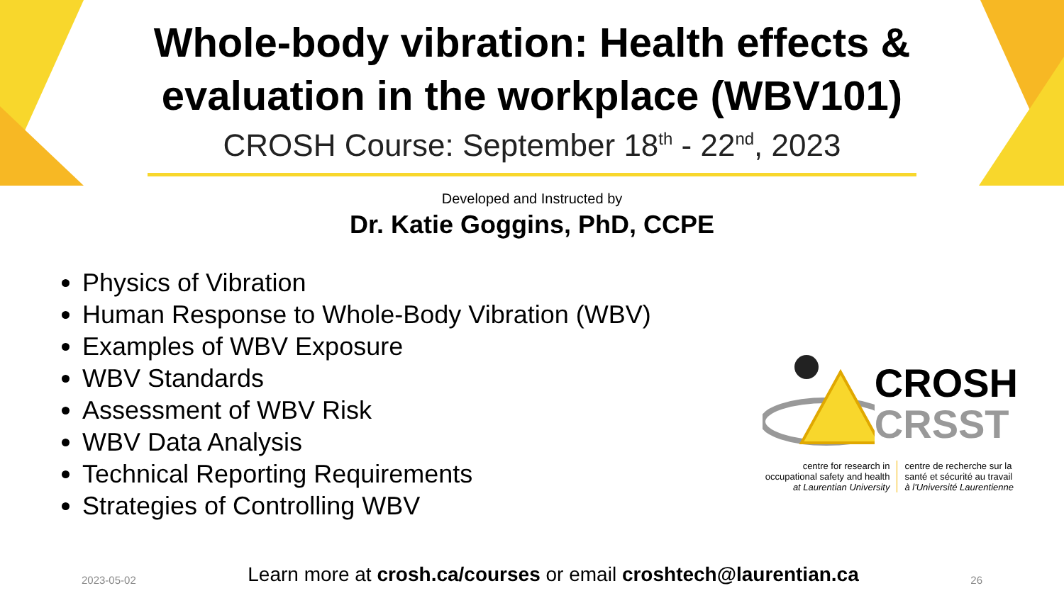Whole-body vibration: Health effects &
evaluation in the workplace (WBV101)
CROSH Course: September 18<sup>th</sup> - 22<sup>nd</sup>, 2023
Developed and Instructed by
Dr. Katie Goggins, PhD, CCPE
Physics of Vibration
Human Response to Whole-Body Vibration (WBV)
Examples of WBV Exposure
WBV Standards
Assessment of WBV Risk
WBV Data Analysis
Technical Reporting Requirements
Strategies of Controlling WBV
CROSH
CRSST
centre for research in occupational safety and health at Laurentian University
centre de recherche sur la santé et sécurité au travail à l'Université Laurentienne
2023-05-02 Learn more at crosh.ca/courses or email croshtech@laurentian.ca 26